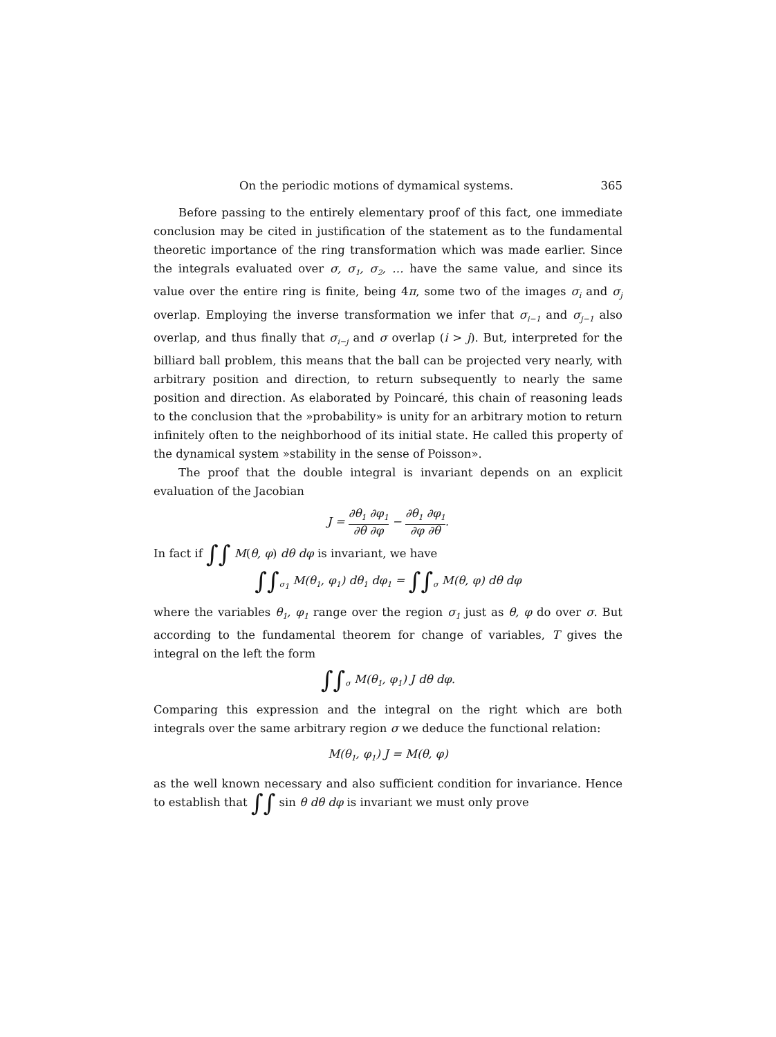On the periodic motions of dymamical systems. 365
Before passing to the entirely elementary proof of this fact, one immediate conclusion may be cited in justification of the statement as to the fundamental theoretic importance of the ring transformation which was made earlier. Since the integrals evaluated over σ, σ<sub>1</sub>, σ<sub>2</sub>, … have the same value, and since its value over the entire ring is finite, being 4π, some two of the images σ<sub>i</sub> and σ<sub>j</sub> overlap. Employing the inverse transformation we infer that σ<sub>i−1</sub> and σ<sub>j−1</sub> also overlap, and thus finally that σ<sub>i−j</sub> and σ overlap (i > j). But, interpreted for the billiard ball problem, this means that the ball can be projected very nearly, with arbitrary position and direction, to return subsequently to nearly the same position and direction. As elaborated by Poincaré, this chain of reasoning leads to the conclusion that the »probability» is unity for an arbitrary motion to return infinitely often to the neighborhood of its initial state. He called this property of the dynamical system »stability in the sense of Poisson».
The proof that the double integral is invariant depends on an explicit evaluation of the Jacobian
J = ∂θ<sub>1</sub> ∂φ<sub>1</sub> ∂θ ∂φ − ∂θ<sub>1</sub> ∂φ<sub>1</sub> ∂φ ∂θ.
In fact if ∫∫ M(θ, φ) dθ dφ is invariant, we have
∫∫<sub>σ<sub>1</sub></sub> M(θ<sub>1</sub>, φ<sub>1</sub>) dθ<sub>1</sub> dφ<sub>1</sub> = ∫∫<sub>σ</sub> M(θ, φ) dθ dφ
where the variables θ<sub>1</sub>, φ<sub>1</sub> range over the region σ<sub>1</sub> just as θ, φ do over σ. But according to the fundamental theorem for change of variables, T gives the integral on the left the form
∫∫<sub>σ</sub> M(θ<sub>1</sub>, φ<sub>1</sub>) J dθ dφ.
Comparing this expression and the integral on the right which are both integrals over the same arbitrary region σ we deduce the functional relation:
M(θ<sub>1</sub>, φ<sub>1</sub>) J = M(θ, φ)
as the well known necessary and also sufficient condition for invariance. Hence to establish that ∫∫ sin θ dθ dφ is invariant we must only prove